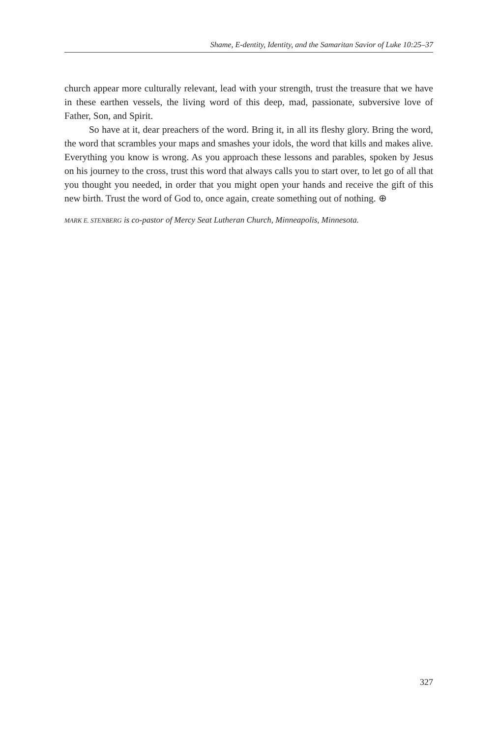Shame, E-dentity, Identity, and the Samaritan Savior of Luke 10:25–37
church appear more culturally relevant, lead with your strength, trust the treasure that we have in these earthen vessels, the living word of this deep, mad, passionate, subversive love of Father, Son, and Spirit.
So have at it, dear preachers of the word. Bring it, in all its fleshy glory. Bring the word, the word that scrambles your maps and smashes your idols, the word that kills and makes alive. Everything you know is wrong. As you approach these lessons and parables, spoken by Jesus on his journey to the cross, trust this word that always calls you to start over, to let go of all that you thought you needed, in order that you might open your hands and receive the gift of this new birth. Trust the word of God to, once again, create something out of nothing. ⊕
MARK E. STENBERG is co-pastor of Mercy Seat Lutheran Church, Minneapolis, Minnesota.
327